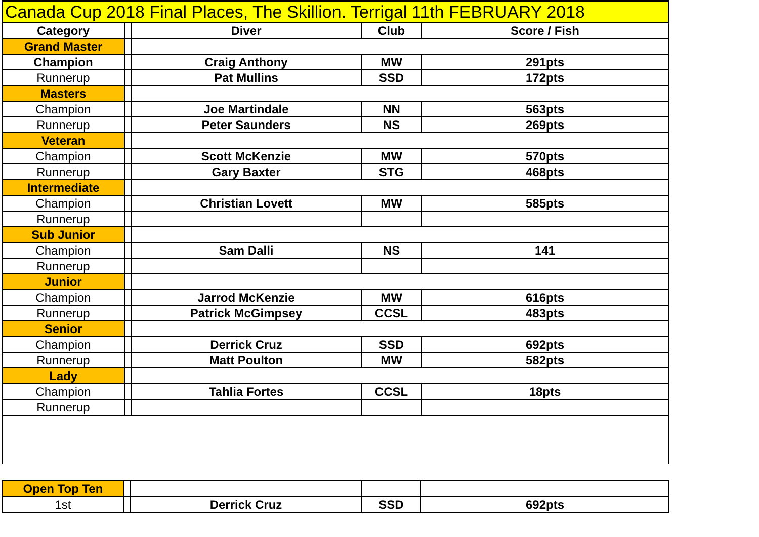| Canada Cup 2018 Final Places, The Skillion. Terrigal 11th FEBRUARY 2018 | | | | |
| Category | | Diver | Club | Score / Fish |
| Grand Master | | | | |
| Champion | | Craig Anthony | MW | 291pts |
| Runnerup | | Pat Mullins | SSD | 172pts |
| Masters | | | | |
| Champion | | Joe Martindale | NN | 563pts |
| Runnerup | | Peter Saunders | NS | 269pts |
| Veteran | | | | |
| Champion | | Scott McKenzie | MW | 570pts |
| Runnerup | | Gary Baxter | STG | 468pts |
| Intermediate | | | | |
| Champion | | Christian Lovett | MW | 585pts |
| Runnerup | | | | |
| Sub Junior | | | | |
| Champion | | Sam Dalli | NS | 141 |
| Runnerup | | | | |
| Junior | | | | |
| Champion | | Jarrod McKenzie | MW | 616pts |
| Runnerup | | Patrick McGimpsey | CCSL | 483pts |
| Senior | | | | |
| Champion | | Derrick Cruz | SSD | 692pts |
| Runnerup | | Matt Poulton | MW | 582pts |
| Lady | | | | |
| Champion | | Tahlia Fortes | CCSL | 18pts |
| Runnerup | | | | |
| Open Top Ten | | | | |
| 1st | | Derrick Cruz | SSD | 692pts |